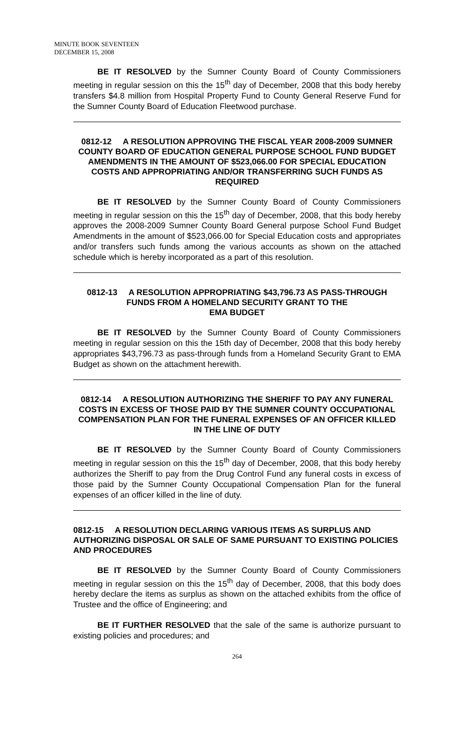MINUTE BOOK SEVENTEEN
DECEMBER 15, 2008
BE IT RESOLVED by the Sumner County Board of County Commissioners meeting in regular session on this the 15<sup>th</sup> day of December, 2008 that this body hereby transfers $4.8 million from Hospital Property Fund to County General Reserve Fund for the Sumner County Board of Education Fleetwood purchase.
0812-12 A RESOLUTION APPROVING THE FISCAL YEAR 2008-2009 SUMNER COUNTY BOARD OF EDUCATION GENERAL PURPOSE SCHOOL FUND BUDGET AMENDMENTS IN THE AMOUNT OF $523,066.00 FOR SPECIAL EDUCATION COSTS AND APPROPRIATING AND/OR TRANSFERRING SUCH FUNDS AS REQUIRED
BE IT RESOLVED by the Sumner County Board of County Commissioners meeting in regular session on this the 15<sup>th</sup> day of December, 2008, that this body hereby approves the 2008-2009 Sumner County Board General purpose School Fund Budget Amendments in the amount of $523,066.00 for Special Education costs and appropriates and/or transfers such funds among the various accounts as shown on the attached schedule which is hereby incorporated as a part of this resolution.
0812-13 A RESOLUTION APPROPRIATING $43,796.73 AS PASS-THROUGH
FUNDS FROM A HOMELAND SECURITY GRANT TO THE
EMA BUDGET
BE IT RESOLVED by the Sumner County Board of County Commissioners meeting in regular session on this the 15th day of December, 2008 that this body hereby appropriates $43,796.73 as pass-through funds from a Homeland Security Grant to EMA Budget as shown on the attachment herewith.
0812-14 A RESOLUTION AUTHORIZING THE SHERIFF TO PAY ANY FUNERAL COSTS IN EXCESS OF THOSE PAID BY THE SUMNER COUNTY OCCUPATIONAL COMPENSATION PLAN FOR THE FUNERAL EXPENSES OF AN OFFICER KILLED IN THE LINE OF DUTY
BE IT RESOLVED by the Sumner County Board of County Commissioners meeting in regular session on this the 15<sup>th</sup> day of December, 2008, that this body hereby authorizes the Sheriff to pay from the Drug Control Fund any funeral costs in excess of those paid by the Sumner County Occupational Compensation Plan for the funeral expenses of an officer killed in the line of duty.
0812-15 A RESOLUTION DECLARING VARIOUS ITEMS AS SURPLUS AND AUTHORIZING DISPOSAL OR SALE OF SAME PURSUANT TO EXISTING POLICIES AND PROCEDURES
BE IT RESOLVED by the Sumner County Board of County Commissioners meeting in regular session on this the 15<sup>th</sup> day of December, 2008, that this body does hereby declare the items as surplus as shown on the attached exhibits from the office of Trustee and the office of Engineering; and
BE IT FURTHER RESOLVED that the sale of the same is authorize pursuant to existing policies and procedures; and
264